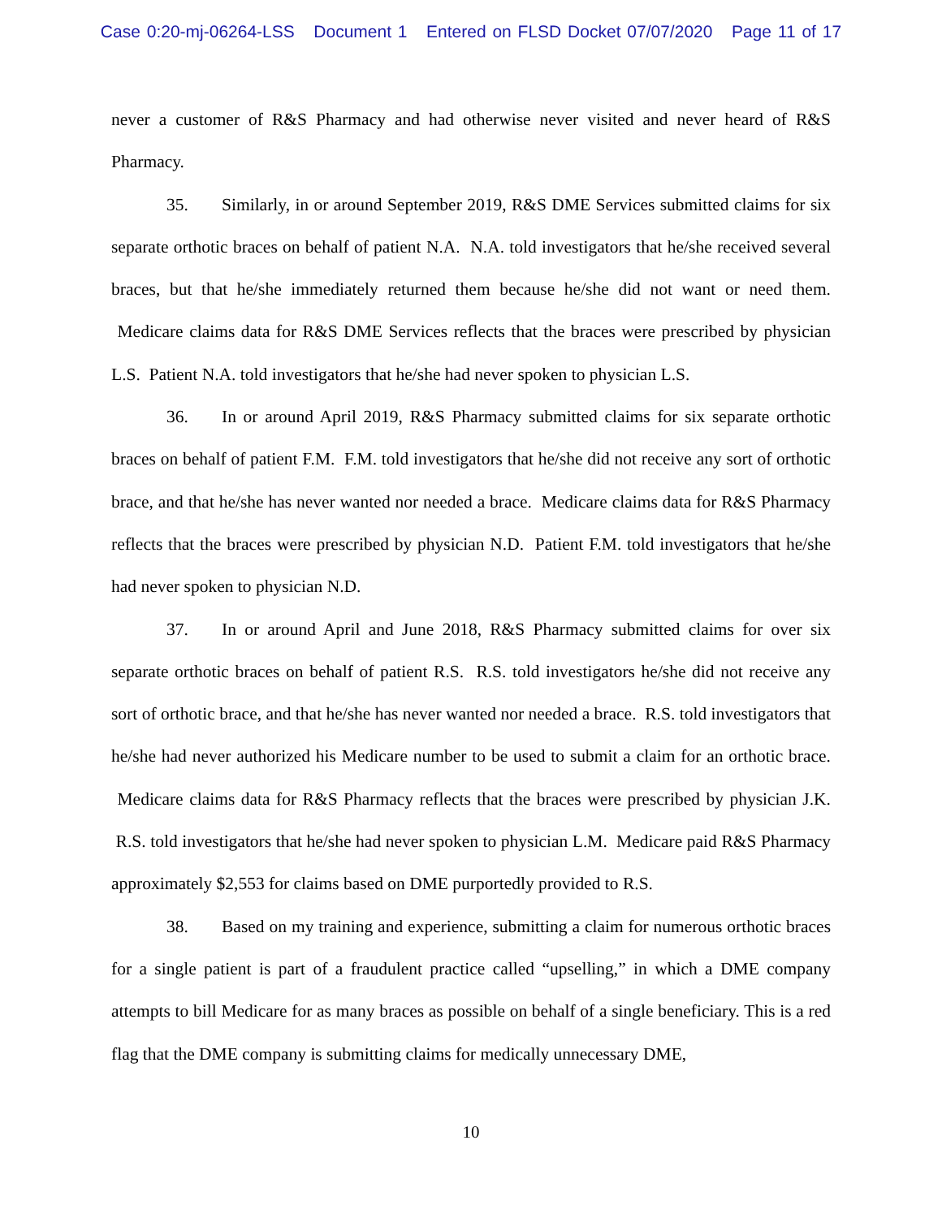Case 0:20-mj-06264-LSS Document 1 Entered on FLSD Docket 07/07/2020 Page 11 of 17
never a customer of R&S Pharmacy and had otherwise never visited and never heard of R&S Pharmacy.
35. Similarly, in or around September 2019, R&S DME Services submitted claims for six separate orthotic braces on behalf of patient N.A. N.A. told investigators that he/she received several braces, but that he/she immediately returned them because he/she did not want or need them. Medicare claims data for R&S DME Services reflects that the braces were prescribed by physician L.S. Patient N.A. told investigators that he/she had never spoken to physician L.S.
36. In or around April 2019, R&S Pharmacy submitted claims for six separate orthotic braces on behalf of patient F.M. F.M. told investigators that he/she did not receive any sort of orthotic brace, and that he/she has never wanted nor needed a brace. Medicare claims data for R&S Pharmacy reflects that the braces were prescribed by physician N.D. Patient F.M. told investigators that he/she had never spoken to physician N.D.
37. In or around April and June 2018, R&S Pharmacy submitted claims for over six separate orthotic braces on behalf of patient R.S. R.S. told investigators he/she did not receive any sort of orthotic brace, and that he/she has never wanted nor needed a brace. R.S. told investigators that he/she had never authorized his Medicare number to be used to submit a claim for an orthotic brace. Medicare claims data for R&S Pharmacy reflects that the braces were prescribed by physician J.K. R.S. told investigators that he/she had never spoken to physician L.M. Medicare paid R&S Pharmacy approximately $2,553 for claims based on DME purportedly provided to R.S.
38. Based on my training and experience, submitting a claim for numerous orthotic braces for a single patient is part of a fraudulent practice called “upselling,” in which a DME company attempts to bill Medicare for as many braces as possible on behalf of a single beneficiary. This is a red flag that the DME company is submitting claims for medically unnecessary DME,
10